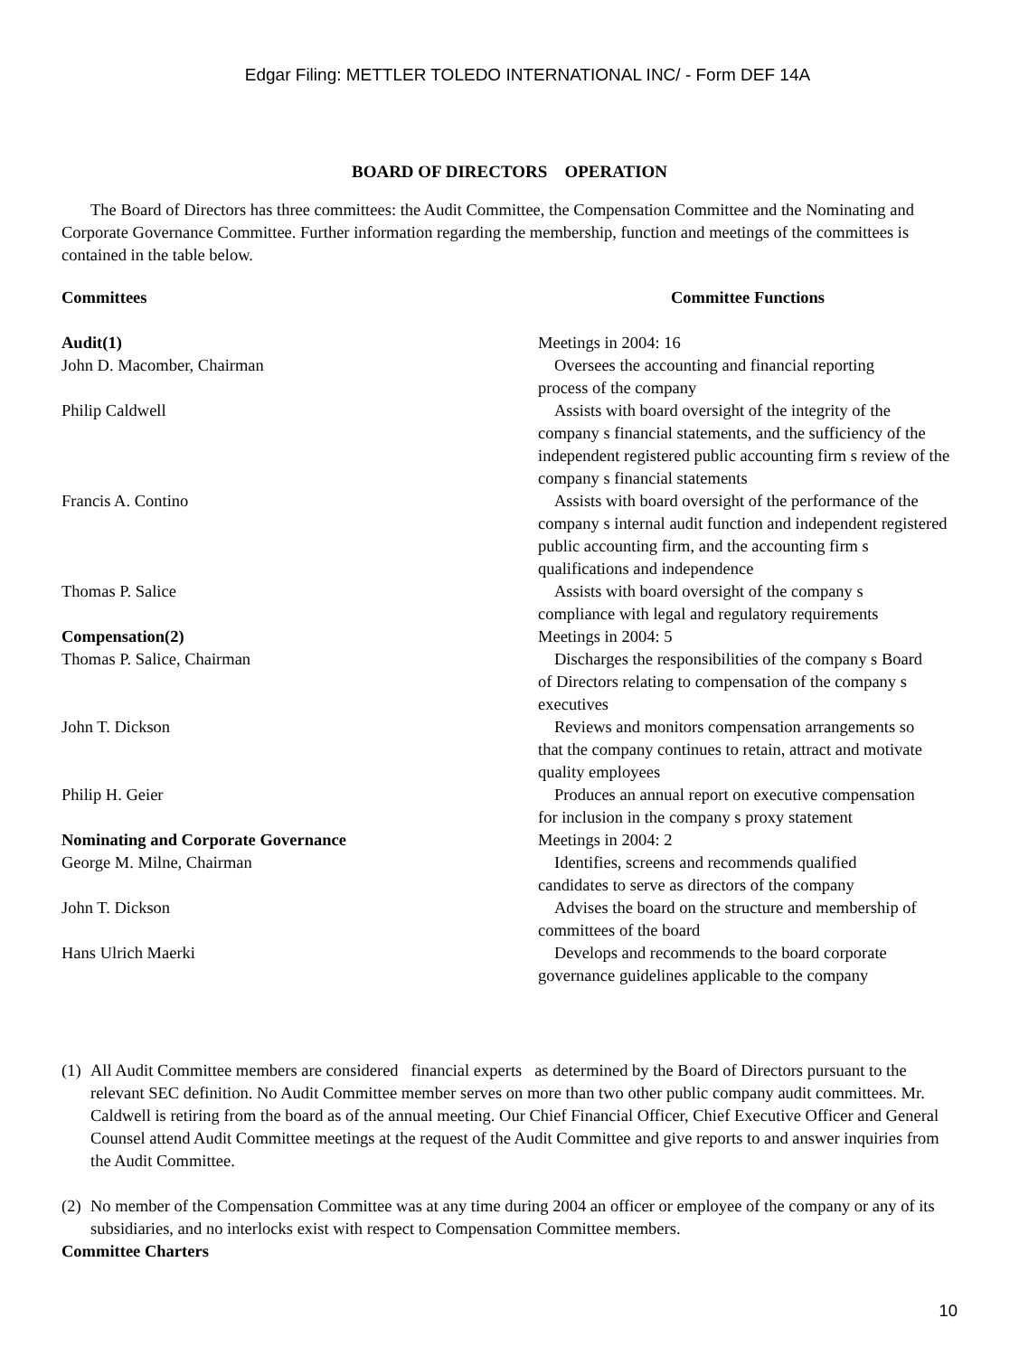Edgar Filing: METTLER TOLEDO INTERNATIONAL INC/ - Form DEF 14A
BOARD OF DIRECTORS OPERATION
The Board of Directors has three committees: the Audit Committee, the Compensation Committee and the Nominating and Corporate Governance Committee. Further information regarding the membership, function and meetings of the committees is contained in the table below.
| Committees | Committee Functions |
| --- | --- |
| Audit(1) | Meetings in 2004: 16 |
| John D. Macomber, Chairman | Oversees the accounting and financial reporting process of the company |
| Philip Caldwell | Assists with board oversight of the integrity of the company s financial statements, and the sufficiency of the independent registered public accounting firm s review of the company s financial statements |
| Francis A. Contino | Assists with board oversight of the performance of the company s internal audit function and independent registered public accounting firm, and the accounting firm s qualifications and independence |
| Thomas P. Salice | Assists with board oversight of the company s compliance with legal and regulatory requirements |
| Compensation(2) | Meetings in 2004: 5 |
| Thomas P. Salice, Chairman | Discharges the responsibilities of the company s Board of Directors relating to compensation of the company s executives |
| John T. Dickson | Reviews and monitors compensation arrangements so that the company continues to retain, attract and motivate quality employees |
| Philip H. Geier | Produces an annual report on executive compensation for inclusion in the company s proxy statement |
| Nominating and Corporate Governance | Meetings in 2004: 2 |
| George M. Milne, Chairman | Identifies, screens and recommends qualified candidates to serve as directors of the company |
| John T. Dickson | Advises the board on the structure and membership of committees of the board |
| Hans Ulrich Maerki | Develops and recommends to the board corporate governance guidelines applicable to the company |
(1)
All Audit Committee members are considered financial experts as determined by the Board of Directors pursuant to the relevant SEC definition. No Audit Committee member serves on more than two other public company audit committees. Mr. Caldwell is retiring from the board as of the annual meeting. Our Chief Financial Officer, Chief Executive Officer and General Counsel attend Audit Committee meetings at the request of the Audit Committee and give reports to and answer inquiries from the Audit Committee.
(2)
No member of the Compensation Committee was at any time during 2004 an officer or employee of the company or any of its subsidiaries, and no interlocks exist with respect to Compensation Committee members.
Committee Charters
10